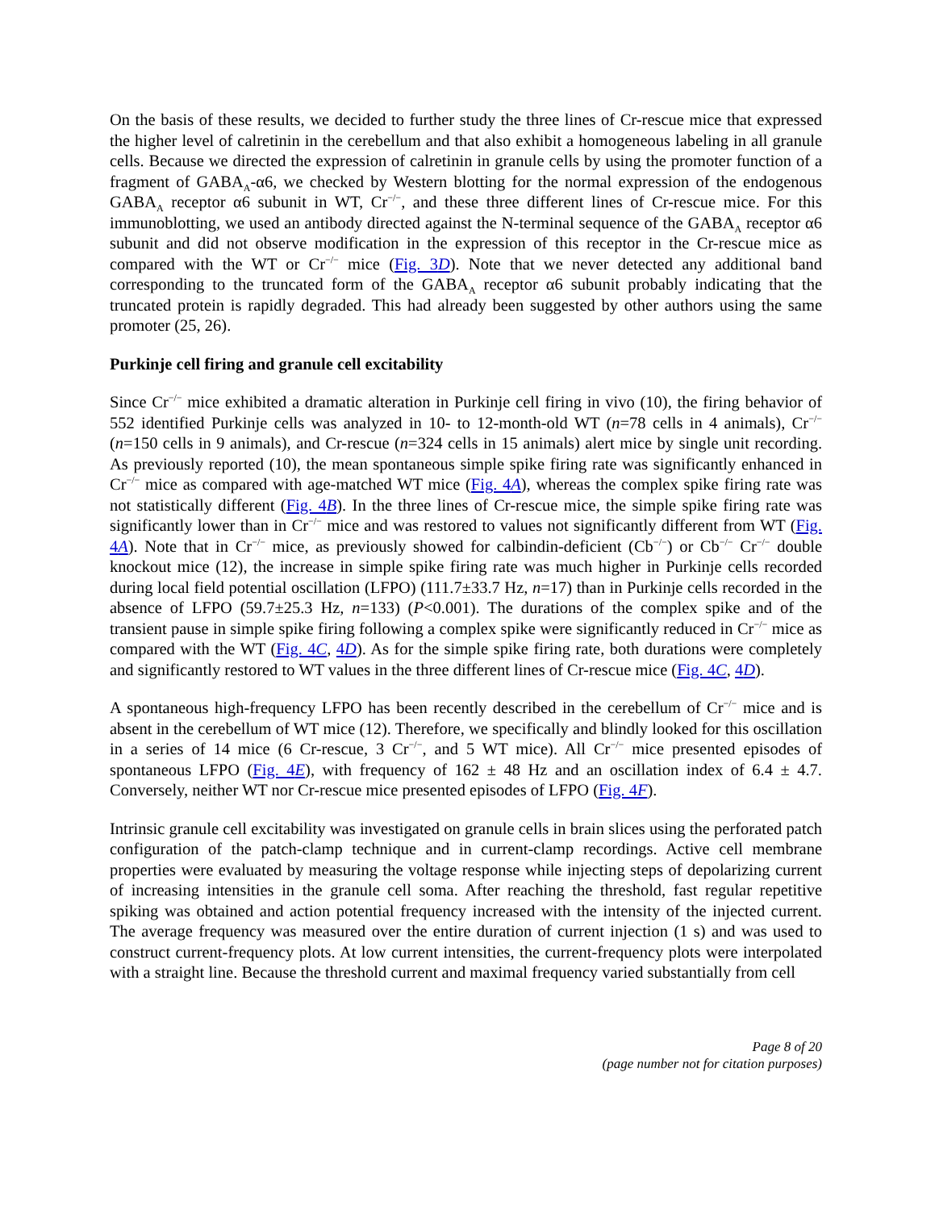On the basis of these results, we decided to further study the three lines of Cr-rescue mice that expressed the higher level of calretinin in the cerebellum and that also exhibit a homogeneous labeling in all granule cells. Because we directed the expression of calretinin in granule cells by using the promoter function of a fragment of GABA<sub>A</sub>-α6, we checked by Western blotting for the normal expression of the endogenous GABA<sub>A</sub> receptor α6 subunit in WT, Cr<sup>−/−</sup>, and these three different lines of Cr-rescue mice. For this immunoblotting, we used an antibody directed against the N-terminal sequence of the GABA<sub>A</sub> receptor α6 subunit and did not observe modification in the expression of this receptor in the Cr-rescue mice as compared with the WT or Cr<sup>−/−</sup> mice (Fig. 3D). Note that we never detected any additional band corresponding to the truncated form of the GABA<sub>A</sub> receptor α6 subunit probably indicating that the truncated protein is rapidly degraded. This had already been suggested by other authors using the same promoter (25, 26).
Purkinje cell firing and granule cell excitability
Since Cr<sup>−/−</sup> mice exhibited a dramatic alteration in Purkinje cell firing in vivo (10), the firing behavior of 552 identified Purkinje cells was analyzed in 10- to 12-month-old WT (n=78 cells in 4 animals), Cr<sup>−/−</sup> (n=150 cells in 9 animals), and Cr-rescue (n=324 cells in 15 animals) alert mice by single unit recording. As previously reported (10), the mean spontaneous simple spike firing rate was significantly enhanced in Cr<sup>−/−</sup> mice as compared with age-matched WT mice (Fig. 4A), whereas the complex spike firing rate was not statistically different (Fig. 4B). In the three lines of Cr-rescue mice, the simple spike firing rate was significantly lower than in Cr<sup>−/−</sup> mice and was restored to values not significantly different from WT (Fig. 4A). Note that in Cr<sup>−/−</sup> mice, as previously showed for calbindin-deficient (Cb<sup>−/−</sup>) or Cb<sup>−/−</sup> Cr<sup>−/−</sup> double knockout mice (12), the increase in simple spike firing rate was much higher in Purkinje cells recorded during local field potential oscillation (LFPO) (111.7±33.7 Hz, n=17) than in Purkinje cells recorded in the absence of LFPO (59.7±25.3 Hz, n=133) (P<0.001). The durations of the complex spike and of the transient pause in simple spike firing following a complex spike were significantly reduced in Cr<sup>−/−</sup> mice as compared with the WT (Fig. 4C, 4D). As for the simple spike firing rate, both durations were completely and significantly restored to WT values in the three different lines of Cr-rescue mice (Fig. 4C, 4D).
A spontaneous high-frequency LFPO has been recently described in the cerebellum of Cr<sup>−/−</sup> mice and is absent in the cerebellum of WT mice (12). Therefore, we specifically and blindly looked for this oscillation in a series of 14 mice (6 Cr-rescue, 3 Cr<sup>−/−</sup>, and 5 WT mice). All Cr<sup>−/−</sup> mice presented episodes of spontaneous LFPO (Fig. 4E), with frequency of 162 ± 48 Hz and an oscillation index of 6.4 ± 4.7. Conversely, neither WT nor Cr-rescue mice presented episodes of LFPO (Fig. 4F).
Intrinsic granule cell excitability was investigated on granule cells in brain slices using the perforated patch configuration of the patch-clamp technique and in current-clamp recordings. Active cell membrane properties were evaluated by measuring the voltage response while injecting steps of depolarizing current of increasing intensities in the granule cell soma. After reaching the threshold, fast regular repetitive spiking was obtained and action potential frequency increased with the intensity of the injected current. The average frequency was measured over the entire duration of current injection (1 s) and was used to construct current-frequency plots. At low current intensities, the current-frequency plots were interpolated with a straight line. Because the threshold current and maximal frequency varied substantially from cell
Page 8 of 20
(page number not for citation purposes)